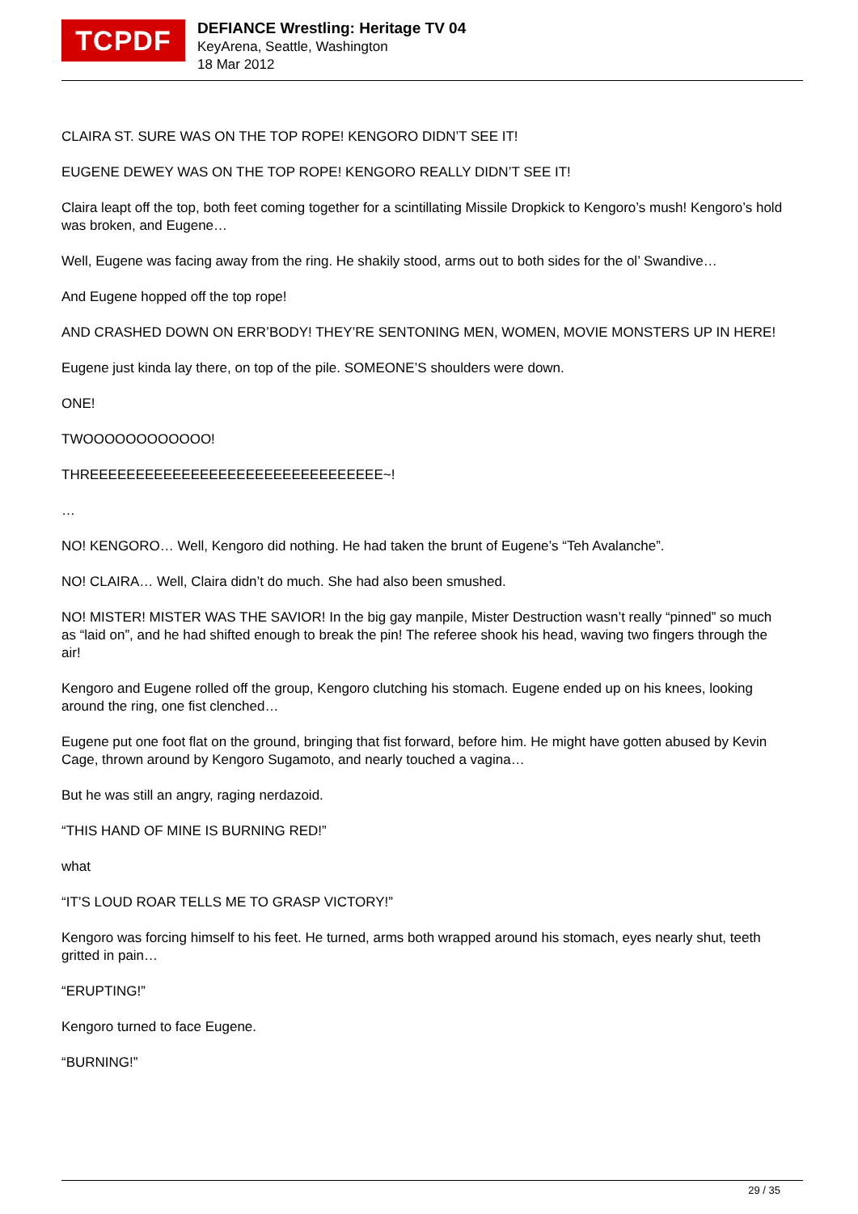TCPDF
DEFIANCE Wrestling: Heritage TV 04
KeyArena, Seattle, Washington
18 Mar 2012
CLAIRA ST. SURE WAS ON THE TOP ROPE! KENGORO DIDN’T SEE IT!
EUGENE DEWEY WAS ON THE TOP ROPE! KENGORO REALLY DIDN’T SEE IT!
Claira leapt off the top, both feet coming together for a scintillating Missile Dropkick to Kengoro’s mush! Kengoro’s hold was broken, and Eugene…
Well, Eugene was facing away from the ring. He shakily stood, arms out to both sides for the ol’ Swandive…
And Eugene hopped off the top rope!
AND CRASHED DOWN ON ERR’BODY! THEY’RE SENTONING MEN, WOMEN, MOVIE MONSTERS UP IN HERE!
Eugene just kinda lay there, on top of the pile. SOMEONE’S shoulders were down.
ONE!
TWOOOOOOOOOOOO!
THREEEEEEEEEEEEEEEEEEEEEEEEEEEEEEEE~!
…
NO! KENGORO… Well, Kengoro did nothing. He had taken the brunt of Eugene’s “Teh Avalanche”.
NO! CLAIRA… Well, Claira didn’t do much. She had also been smushed.
NO! MISTER! MISTER WAS THE SAVIOR! In the big gay manpile, Mister Destruction wasn’t really “pinned” so much as “laid on”, and he had shifted enough to break the pin! The referee shook his head, waving two fingers through the air!
Kengoro and Eugene rolled off the group, Kengoro clutching his stomach. Eugene ended up on his knees, looking around the ring, one fist clenched…
Eugene put one foot flat on the ground, bringing that fist forward, before him. He might have gotten abused by Kevin Cage, thrown around by Kengoro Sugamoto, and nearly touched a vagina…
But he was still an angry, raging nerdazoid.
“THIS HAND OF MINE IS BURNING RED!”
what
“IT’S LOUD ROAR TELLS ME TO GRASP VICTORY!”
Kengoro was forcing himself to his feet. He turned, arms both wrapped around his stomach, eyes nearly shut, teeth gritted in pain…
“ERUPTING!”
Kengoro turned to face Eugene.
“BURNING!”
29 / 35